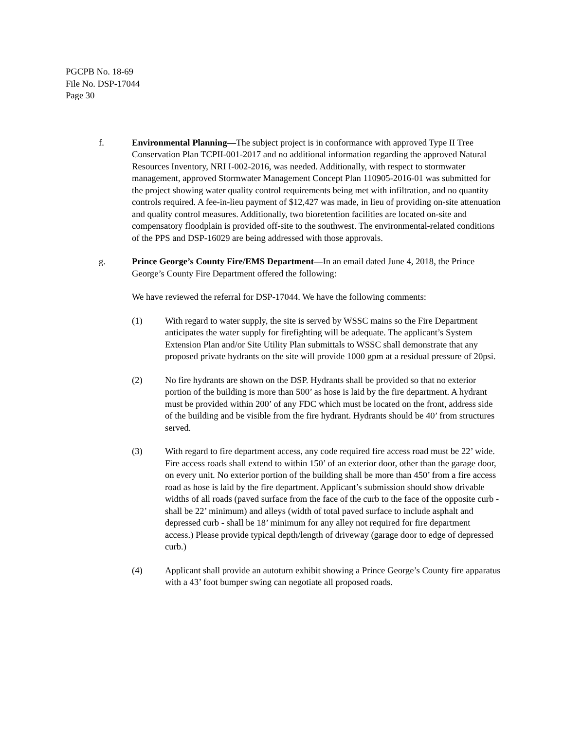PGCPB No. 18-69
File No. DSP-17044
Page 30
f. Environmental Planning—The subject project is in conformance with approved Type II Tree Conservation Plan TCPII-001-2017 and no additional information regarding the approved Natural Resources Inventory, NRI I-002-2016, was needed. Additionally, with respect to stormwater management, approved Stormwater Management Concept Plan 110905-2016-01 was submitted for the project showing water quality control requirements being met with infiltration, and no quantity controls required. A fee-in-lieu payment of $12,427 was made, in lieu of providing on-site attenuation and quality control measures. Additionally, two bioretention facilities are located on-site and compensatory floodplain is provided off-site to the southwest. The environmental-related conditions of the PPS and DSP-16029 are being addressed with those approvals.
g. Prince George’s County Fire/EMS Department—In an email dated June 4, 2018, the Prince George’s County Fire Department offered the following:
We have reviewed the referral for DSP-17044. We have the following comments:
(1) With regard to water supply, the site is served by WSSC mains so the Fire Department anticipates the water supply for firefighting will be adequate. The applicant’s System Extension Plan and/or Site Utility Plan submittals to WSSC shall demonstrate that any proposed private hydrants on the site will provide 1000 gpm at a residual pressure of 20psi.
(2) No fire hydrants are shown on the DSP. Hydrants shall be provided so that no exterior portion of the building is more than 500’ as hose is laid by the fire department. A hydrant must be provided within 200’ of any FDC which must be located on the front, address side of the building and be visible from the fire hydrant. Hydrants should be 40’ from structures served.
(3) With regard to fire department access, any code required fire access road must be 22’ wide. Fire access roads shall extend to within 150’ of an exterior door, other than the garage door, on every unit. No exterior portion of the building shall be more than 450’ from a fire access road as hose is laid by the fire department. Applicant’s submission should show drivable widths of all roads (paved surface from the face of the curb to the face of the opposite curb - shall be 22’ minimum) and alleys (width of total paved surface to include asphalt and depressed curb - shall be 18’ minimum for any alley not required for fire department access.) Please provide typical depth/length of driveway (garage door to edge of depressed curb.)
(4) Applicant shall provide an autoturn exhibit showing a Prince George’s County fire apparatus with a 43’ foot bumper swing can negotiate all proposed roads.